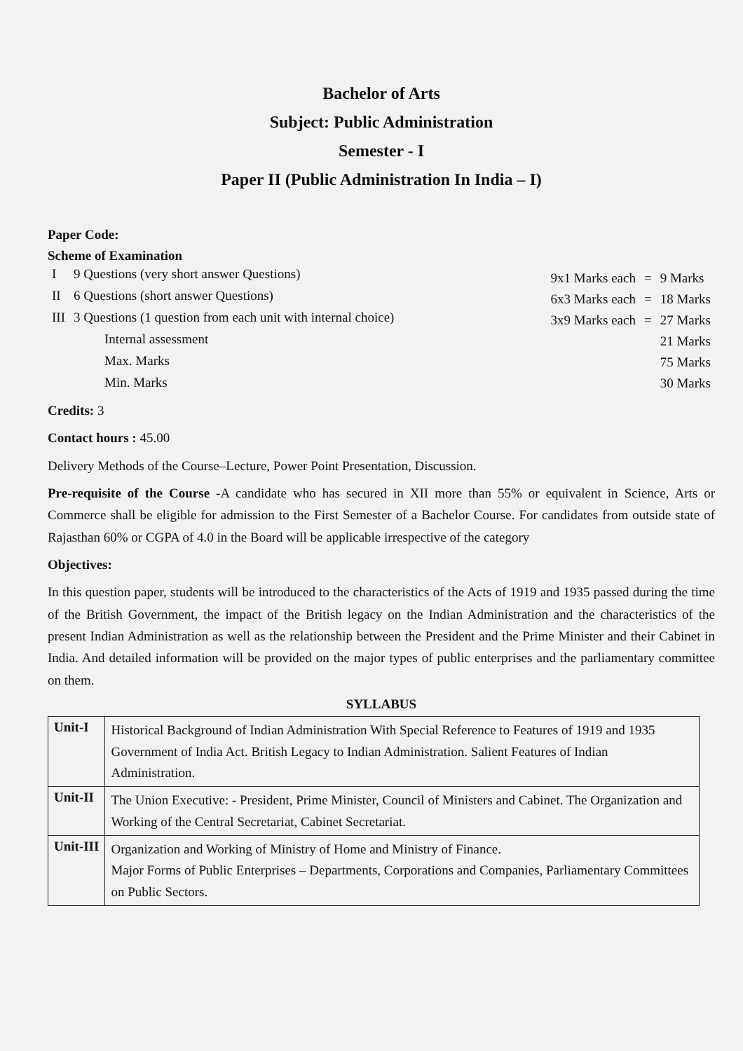Bachelor of Arts
Subject: Public Administration
Semester - I
Paper II (Public Administration In India – I)
Paper Code:
Scheme of Examination
| I | 9 Questions (very short answer Questions) |
| II | 6 Questions (short answer Questions) |
| III | 3 Questions (1 question from each unit with internal choice) |
| | Internal assessment |
| | Max. Marks |
| | Min. Marks |
| 9x1 Marks each | = | 9 Marks |
| 6x3 Marks each | = | 18 Marks |
| 3x9 Marks each | = | 27 Marks |
| | | 21 Marks |
| | | 75 Marks |
| | | 30 Marks |
Credits: 3
Contact hours : 45.00
Delivery Methods of the Course–Lecture, Power Point Presentation, Discussion.
Pre-requisite of the Course -A candidate who has secured in XII more than 55% or equivalent in Science, Arts or Commerce shall be eligible for admission to the First Semester of a Bachelor Course. For candidates from outside state of Rajasthan 60% or CGPA of 4.0 in the Board will be applicable irrespective of the category
Objectives:
In this question paper, students will be introduced to the characteristics of the Acts of 1919 and 1935 passed during the time of the British Government, the impact of the British legacy on the Indian Administration and the characteristics of the present Indian Administration as well as the relationship between the President and the Prime Minister and their Cabinet in India. And detailed information will be provided on the major types of public enterprises and the parliamentary committee on them.
SYLLABUS
| Unit-I | Historical Background of Indian Administration With Special Reference to Features of 1919 and 1935 Government of India Act. British Legacy to Indian Administration. Salient Features of Indian Administration. |
| Unit-II | The Union Executive: - President, Prime Minister, Council of Ministers and Cabinet. The Organization and Working of the Central Secretariat, Cabinet Secretariat. |
| Unit-III | Organization and Working of Ministry of Home and Ministry of Finance. Major Forms of Public Enterprises – Departments, Corporations and Companies, Parliamentary Committees on Public Sectors. |